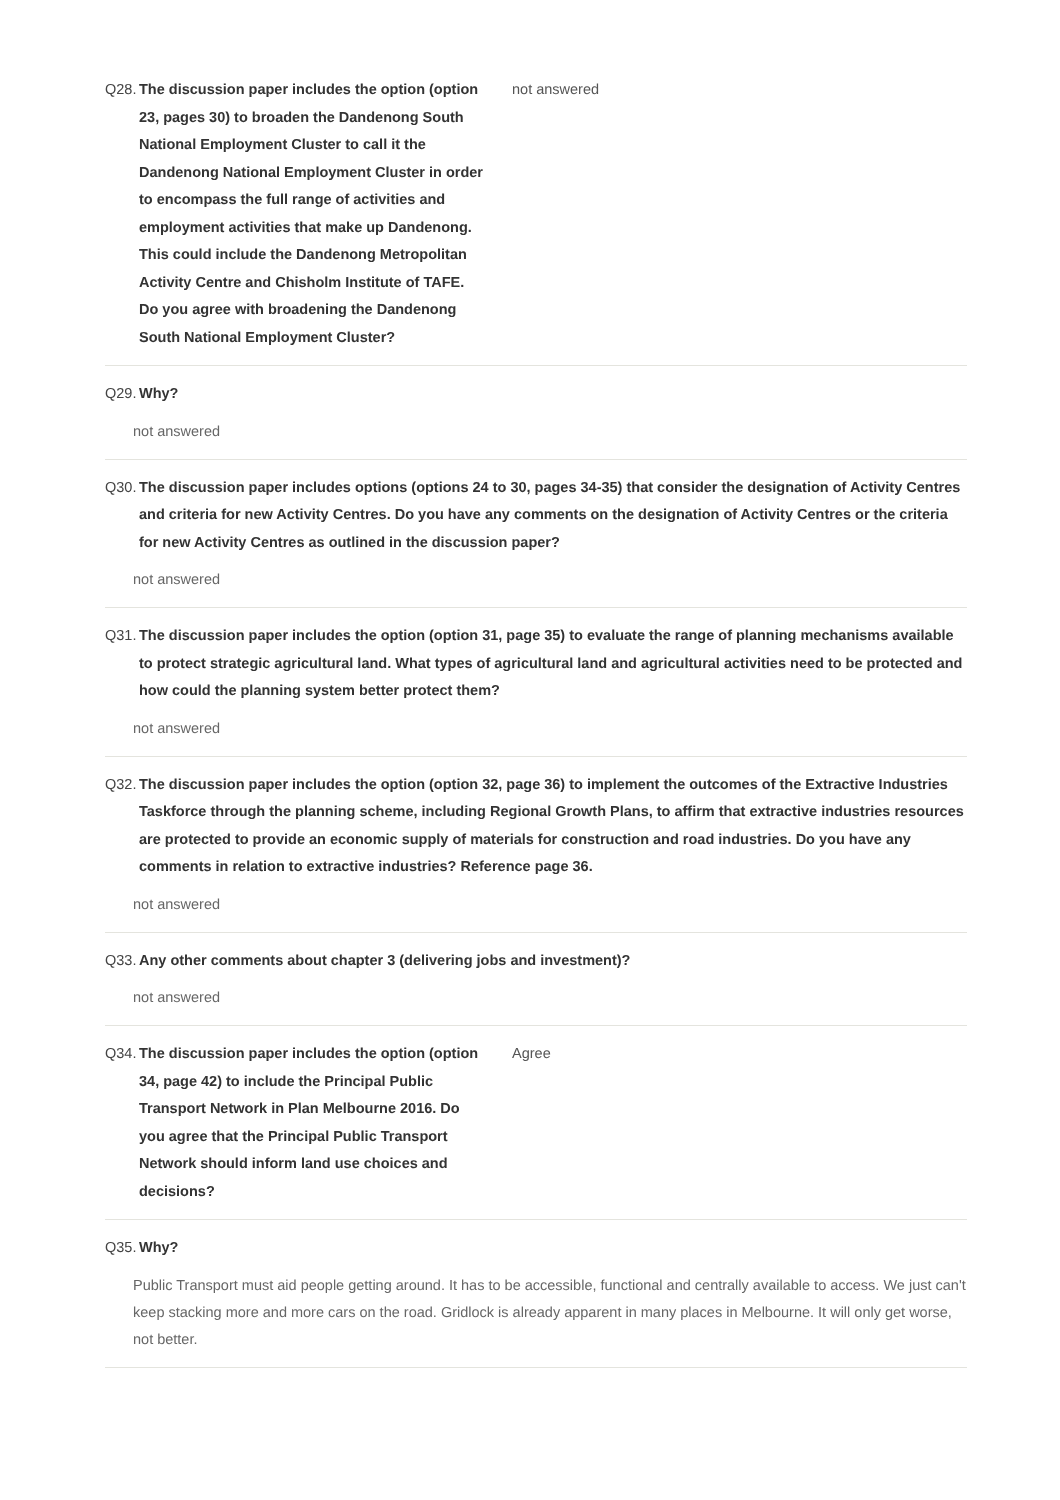Q28.
The discussion paper includes the option (option 23, pages 30) to broaden the Dandenong South National Employment Cluster to call it the Dandenong National Employment Cluster in order to encompass the full range of activities and employment activities that make up Dandenong. This could include the Dandenong Metropolitan Activity Centre and Chisholm Institute of TAFE. Do you agree with broadening the Dandenong South National Employment Cluster?
not answered
Q29.
Why?
not answered
Q30.
The discussion paper includes options (options 24 to 30, pages 34-35) that consider the designation of Activity Centres and criteria for new Activity Centres. Do you have any comments on the designation of Activity Centres or the criteria for new Activity Centres as outlined in the discussion paper?
not answered
Q31.
The discussion paper includes the option (option 31, page 35) to evaluate the range of planning mechanisms available to protect strategic agricultural land. What types of agricultural land and agricultural activities need to be protected and how could the planning system better protect them?
not answered
Q32.
The discussion paper includes the option (option 32, page 36) to implement the outcomes of the Extractive Industries Taskforce through the planning scheme, including Regional Growth Plans, to affirm that extractive industries resources are protected to provide an economic supply of materials for construction and road industries. Do you have any comments in relation to extractive industries? Reference page 36.
not answered
Q33.
Any other comments about chapter 3 (delivering jobs and investment)?
not answered
Q34.
The discussion paper includes the option (option 34, page 42) to include the Principal Public Transport Network in Plan Melbourne 2016. Do you agree that the Principal Public Transport Network should inform land use choices and decisions?
Agree
Q35.
Why?
Public Transport must aid people getting around. It has to be accessible, functional and centrally available to access. We just can't keep stacking more and more cars on the road. Gridlock is already apparent in many places in Melbourne. It will only get worse, not better.